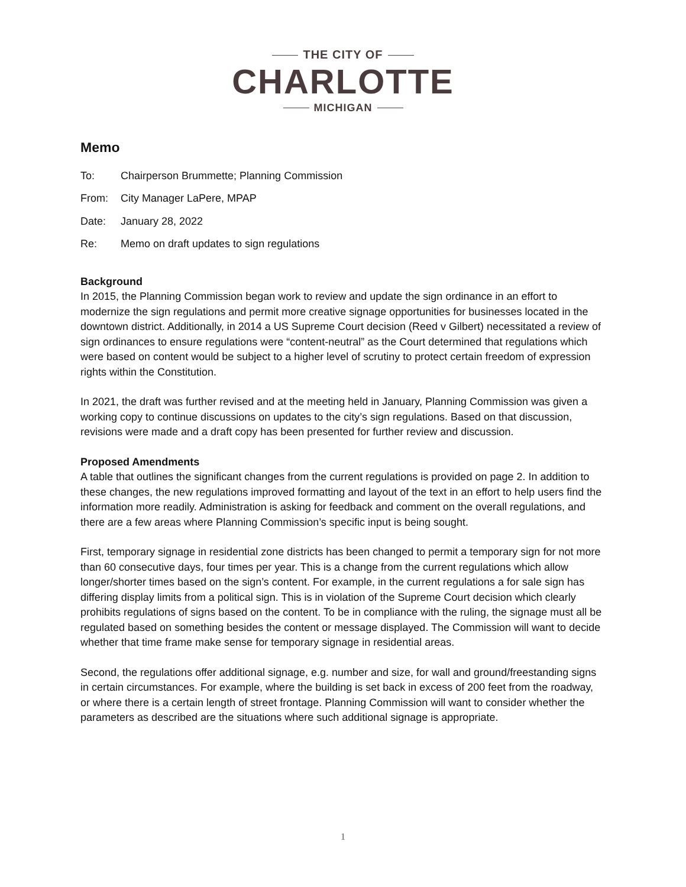THE CITY OF
CHARLOTTE
MICHIGAN
Memo
To: Chairperson Brummette; Planning Commission
From: City Manager LaPere, MPAP
Date: January 28, 2022
Re: Memo on draft updates to sign regulations
Background
In 2015, the Planning Commission began work to review and update the sign ordinance in an effort to modernize the sign regulations and permit more creative signage opportunities for businesses located in the downtown district. Additionally, in 2014 a US Supreme Court decision (Reed v Gilbert) necessitated a review of sign ordinances to ensure regulations were “content-neutral” as the Court determined that regulations which were based on content would be subject to a higher level of scrutiny to protect certain freedom of expression rights within the Constitution.
In 2021, the draft was further revised and at the meeting held in January, Planning Commission was given a working copy to continue discussions on updates to the city’s sign regulations. Based on that discussion, revisions were made and a draft copy has been presented for further review and discussion.
Proposed Amendments
A table that outlines the significant changes from the current regulations is provided on page 2. In addition to these changes, the new regulations improved formatting and layout of the text in an effort to help users find the information more readily. Administration is asking for feedback and comment on the overall regulations, and there are a few areas where Planning Commission’s specific input is being sought.
First, temporary signage in residential zone districts has been changed to permit a temporary sign for not more than 60 consecutive days, four times per year. This is a change from the current regulations which allow longer/shorter times based on the sign’s content. For example, in the current regulations a for sale sign has differing display limits from a political sign. This is in violation of the Supreme Court decision which clearly prohibits regulations of signs based on the content. To be in compliance with the ruling, the signage must all be regulated based on something besides the content or message displayed. The Commission will want to decide whether that time frame make sense for temporary signage in residential areas.
Second, the regulations offer additional signage, e.g. number and size, for wall and ground/freestanding signs in certain circumstances. For example, where the building is set back in excess of 200 feet from the roadway, or where there is a certain length of street frontage. Planning Commission will want to consider whether the parameters as described are the situations where such additional signage is appropriate.
1